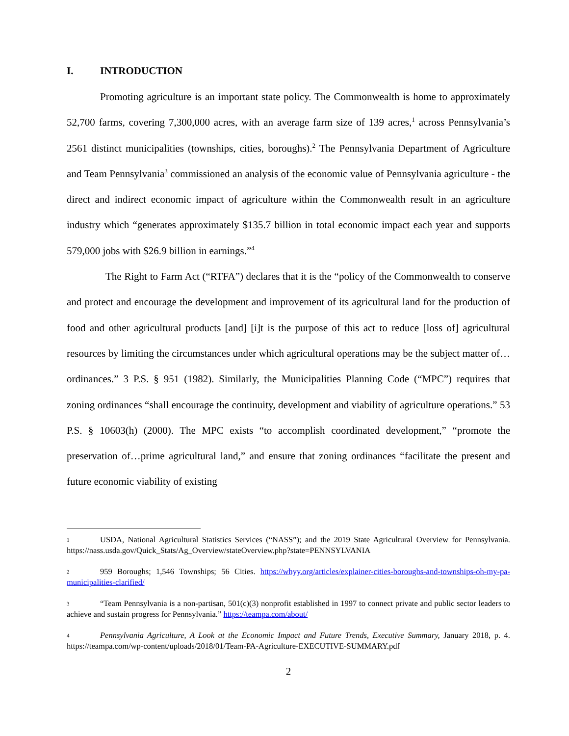I. INTRODUCTION
Promoting agriculture is an important state policy. The Commonwealth is home to approximately 52,700 farms, covering 7,300,000 acres, with an average farm size of 139 acres,<sup>1</sup> across Pennsylvania’s 2561 distinct municipalities (townships, cities, boroughs).<sup>2</sup> The Pennsylvania Department of Agriculture and Team Pennsylvania<sup>3</sup> commissioned an analysis of the economic value of Pennsylvania agriculture - the direct and indirect economic impact of agriculture within the Commonwealth result in an agriculture industry which “generates approximately $135.7 billion in total economic impact each year and supports 579,000 jobs with $26.9 billion in earnings.”<sup>4</sup>
The Right to Farm Act (“RTFA”) declares that it is the “policy of the Commonwealth to conserve and protect and encourage the development and improvement of its agricultural land for the production of food and other agricultural products [and] [i]t is the purpose of this act to reduce [loss of] agricultural resources by limiting the circumstances under which agricultural operations may be the subject matter of…ordinances.” 3 P.S. § 951 (1982). Similarly, the Municipalities Planning Code (“MPC”) requires that zoning ordinances “shall encourage the continuity, development and viability of agriculture operations.” 53 P.S. § 10603(h) (2000). The MPC exists “to accomplish coordinated development,” “promote the preservation of…prime agricultural land,” and ensure that zoning ordinances “facilitate the present and future economic viability of existing
1 USDA, National Agricultural Statistics Services (“NASS”); and the 2019 State Agricultural Overview for Pennsylvania. https://nass.usda.gov/Quick_Stats/Ag_Overview/stateOverview.php?state=PENNSYLVANIA
2 959 Boroughs; 1,546 Townships; 56 Cities. https://whyy.org/articles/explainer-cities-boroughs-and-townships-oh-my-pa-municipalities-clarified/
3 “Team Pennsylvania is a non-partisan, 501(c)(3) nonprofit established in 1997 to connect private and public sector leaders to achieve and sustain progress for Pennsylvania.” https://teampa.com/about/
4 Pennsylvania Agriculture, A Look at the Economic Impact and Future Trends, Executive Summary, January 2018, p. 4. https://teampa.com/wp-content/uploads/2018/01/Team-PA-Agriculture-EXECUTIVE-SUMMARY.pdf
2